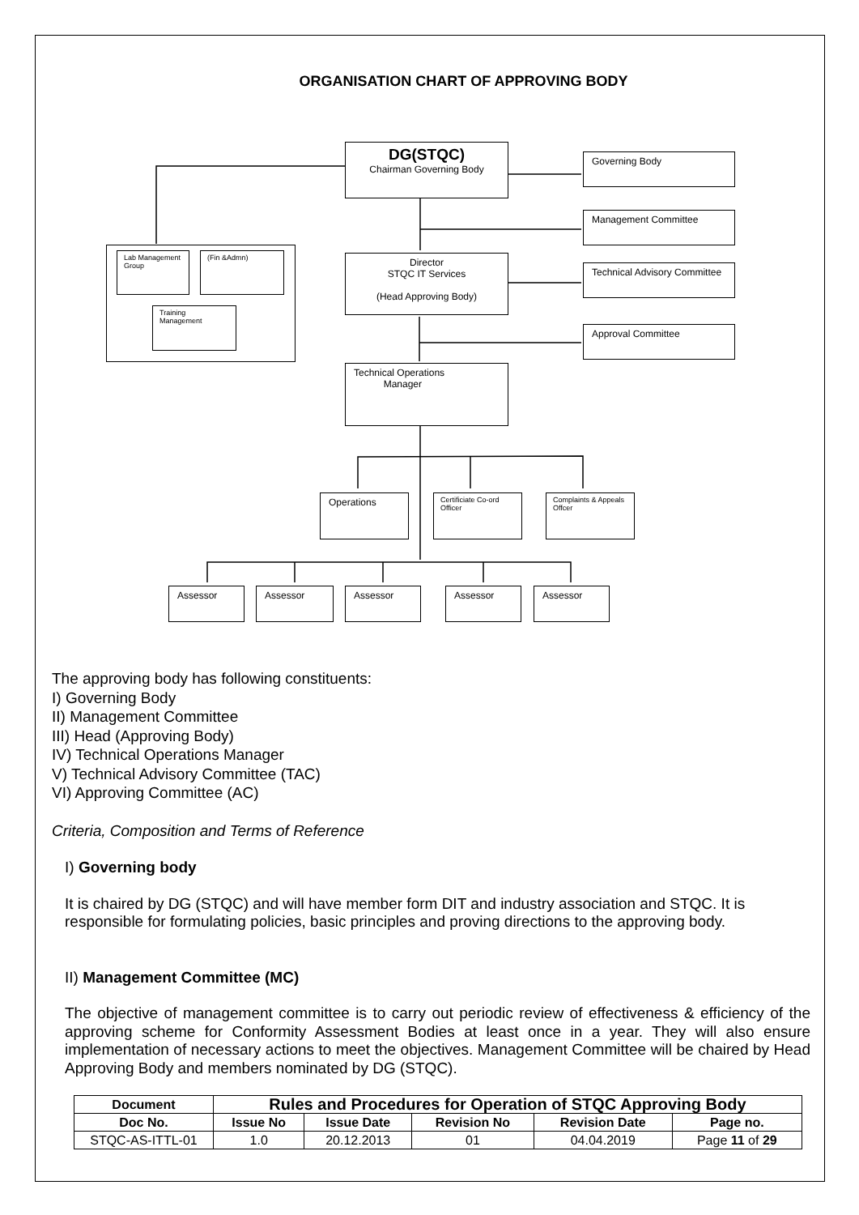ORGANISATION CHART OF APPROVING BODY
DG(STQC)
Chairman Governing Body
Governing Body
Management Committee
Lab Management Group
(Fin &Admn)
Training Management
Director
STQC IT Services
(Head Approving Body)
Technical Advisory Committee
Approval Committee
Technical Operations
Manager
Operations
Certificiate Co-ord Officer
Complaints & Appeals Offcer
Assessor Assessor Assessor Assessor Assessor
The approving body has following constituents:
I) Governing Body
II) Management Committee
III) Head (Approving Body)
IV) Technical Operations Manager
V) Technical Advisory Committee (TAC)
VI) Approving Committee (AC)
Criteria, Composition and Terms of Reference
I) Governing body
It is chaired by DG (STQC) and will have member form DIT and industry association and STQC. It is responsible for formulating policies, basic principles and proving directions to the approving body.
II) Management Committee (MC)
The objective of management committee is to carry out periodic review of effectiveness & efficiency of the approving scheme for Conformity Assessment Bodies at least once in a year. They will also ensure implementation of necessary actions to meet the objectives. Management Committee will be chaired by Head Approving Body and members nominated by DG (STQC).
| Document | Rules and Procedures for Operation of STQC Approving Body | | | | |
| --- | --- | --- | --- | --- | --- |
| Doc No. | Issue No | Issue Date | Revision No | Revision Date | Page no. |
| STQC-AS-ITTL-01 | 1.0 | 20.12.2013 | 01 | 04.04.2019 | Page 11 of 29 |